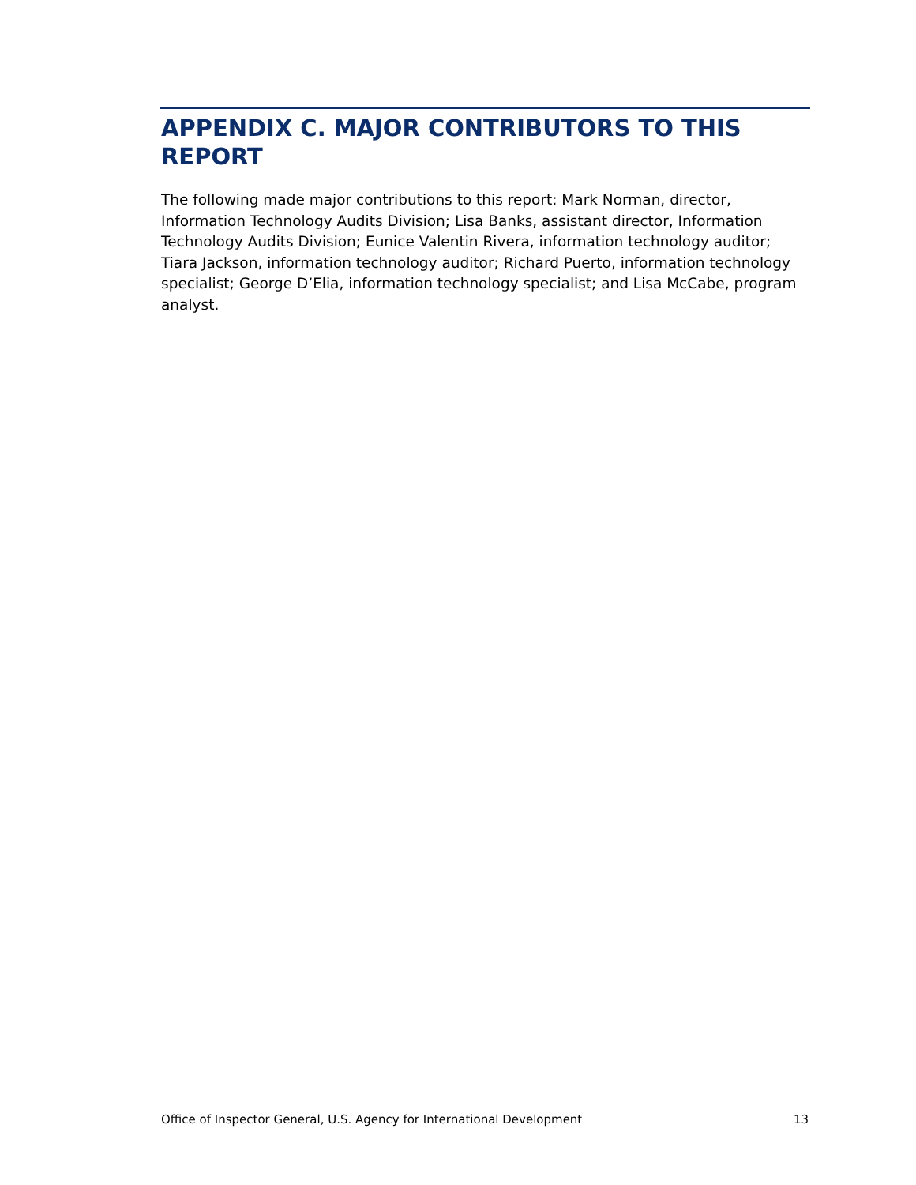APPENDIX C. MAJOR CONTRIBUTORS TO THIS REPORT
The following made major contributions to this report: Mark Norman, director, Information Technology Audits Division; Lisa Banks, assistant director, Information Technology Audits Division; Eunice Valentin Rivera, information technology auditor; Tiara Jackson, information technology auditor; Richard Puerto, information technology specialist; George D’Elia, information technology specialist; and Lisa McCabe, program analyst.
Office of Inspector General, U.S. Agency for International Development 13